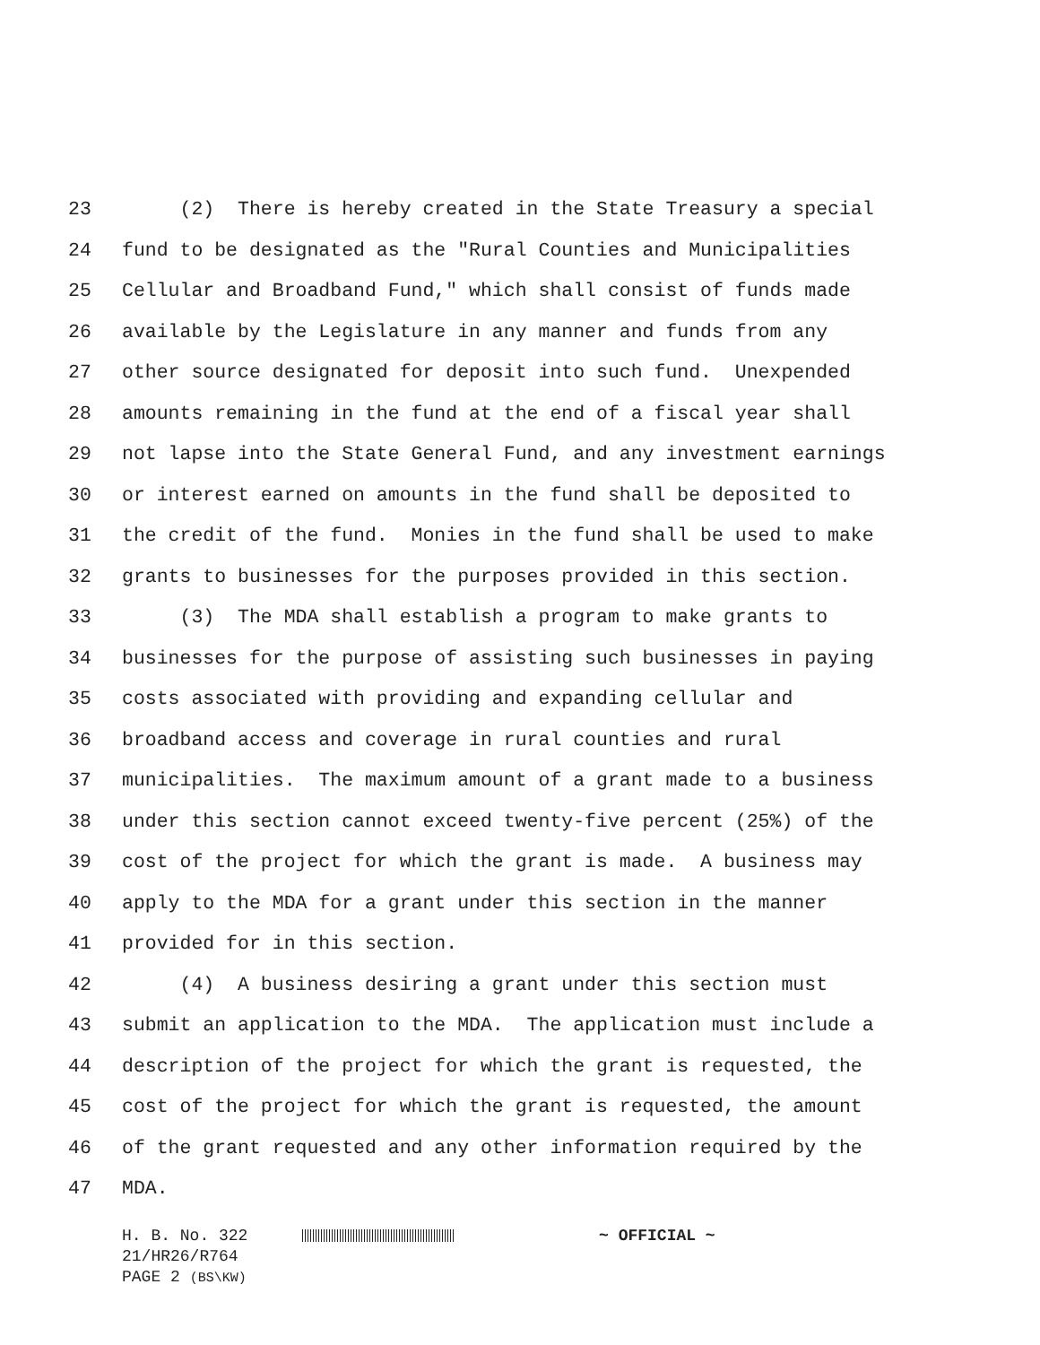23 (2) There is hereby created in the State Treasury a special
24 fund to be designated as the "Rural Counties and Municipalities
25 Cellular and Broadband Fund," which shall consist of funds made
26 available by the Legislature in any manner and funds from any
27 other source designated for deposit into such fund. Unexpended
28 amounts remaining in the fund at the end of a fiscal year shall
29 not lapse into the State General Fund, and any investment earnings
30 or interest earned on amounts in the fund shall be deposited to
31 the credit of the fund. Monies in the fund shall be used to make
32 grants to businesses for the purposes provided in this section.
33 (3) The MDA shall establish a program to make grants to
34 businesses for the purpose of assisting such businesses in paying
35 costs associated with providing and expanding cellular and
36 broadband access and coverage in rural counties and rural
37 municipalities. The maximum amount of a grant made to a business
38 under this section cannot exceed twenty-five percent (25%) of the
39 cost of the project for which the grant is made. A business may
40 apply to the MDA for a grant under this section in the manner
41 provided for in this section.
42 (4) A business desiring a grant under this section must
43 submit an application to the MDA. The application must include a
44 description of the project for which the grant is requested, the
45 cost of the project for which the grant is requested, the amount
46 of the grant requested and any other information required by the
47 MDA.
H. B. No. 322 ~ OFFICIAL ~
21/HR26/R764
PAGE 2 (BS\KW)